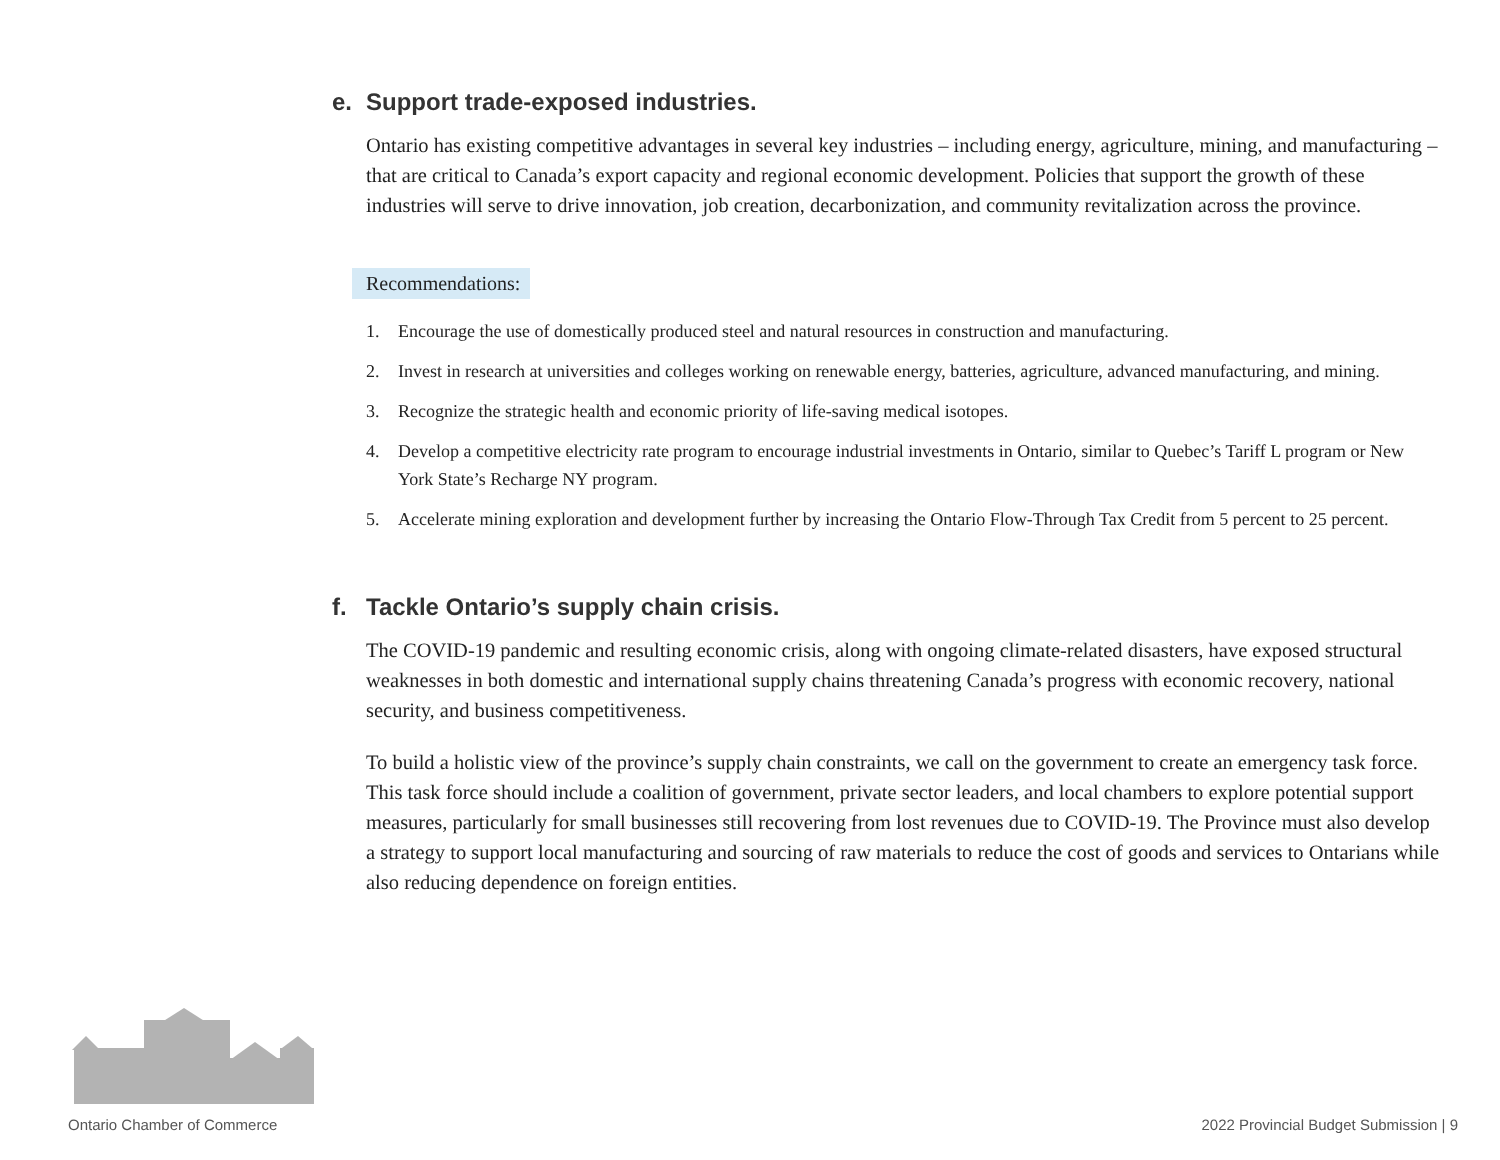e. Support trade-exposed industries.
Ontario has existing competitive advantages in several key industries – including energy, agriculture, mining, and manufacturing – that are critical to Canada’s export capacity and regional economic development. Policies that support the growth of these industries will serve to drive innovation, job creation, decarbonization, and community revitalization across the province.
Recommendations:
1. Encourage the use of domestically produced steel and natural resources in construction and manufacturing.
2. Invest in research at universities and colleges working on renewable energy, batteries, agriculture, advanced manufacturing, and mining.
3. Recognize the strategic health and economic priority of life-saving medical isotopes.
4. Develop a competitive electricity rate program to encourage industrial investments in Ontario, similar to Quebec’s Tariff L program or New York State’s Recharge NY program.
5. Accelerate mining exploration and development further by increasing the Ontario Flow-Through Tax Credit from 5 percent to 25 percent.
f. Tackle Ontario’s supply chain crisis.
The COVID-19 pandemic and resulting economic crisis, along with ongoing climate-related disasters, have exposed structural weaknesses in both domestic and international supply chains threatening Canada’s progress with economic recovery, national security, and business competitiveness.
To build a holistic view of the province’s supply chain constraints, we call on the government to create an emergency task force. This task force should include a coalition of government, private sector leaders, and local chambers to explore potential support measures, particularly for small businesses still recovering from lost revenues due to COVID-19. The Province must also develop a strategy to support local manufacturing and sourcing of raw materials to reduce the cost of goods and services to Ontarians while also reducing dependence on foreign entities.
Ontario Chamber of Commerce
2022 Provincial Budget Submission | 9